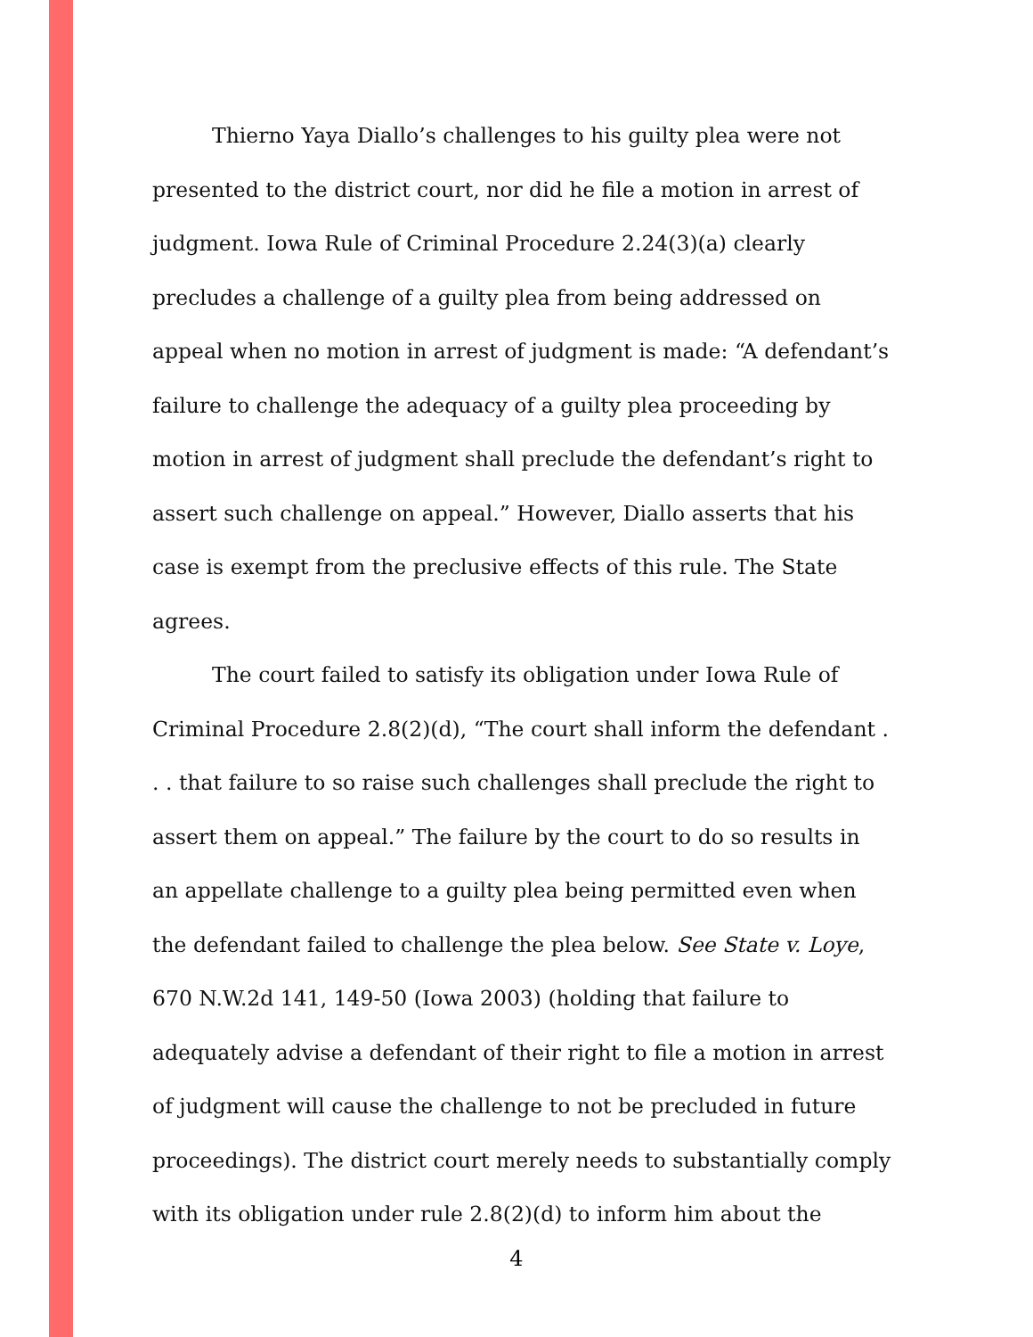Thierno Yaya Diallo’s challenges to his guilty plea were not presented to the district court, nor did he file a motion in arrest of judgment. Iowa Rule of Criminal Procedure 2.24(3)(a) clearly precludes a challenge of a guilty plea from being addressed on appeal when no motion in arrest of judgment is made: “A defendant’s failure to challenge the adequacy of a guilty plea proceeding by motion in arrest of judgment shall preclude the defendant’s right to assert such challenge on appeal.” However, Diallo asserts that his case is exempt from the preclusive effects of this rule. The State agrees.
The court failed to satisfy its obligation under Iowa Rule of Criminal Procedure 2.8(2)(d), “The court shall inform the defendant . . . that failure to so raise such challenges shall preclude the right to assert them on appeal.” The failure by the court to do so results in an appellate challenge to a guilty plea being permitted even when the defendant failed to challenge the plea below. See State v. Loye, 670 N.W.2d 141, 149-50 (Iowa 2003) (holding that failure to adequately advise a defendant of their right to file a motion in arrest of judgment will cause the challenge to not be precluded in future proceedings). The district court merely needs to substantially comply with its obligation under rule 2.8(2)(d) to inform him about the
4